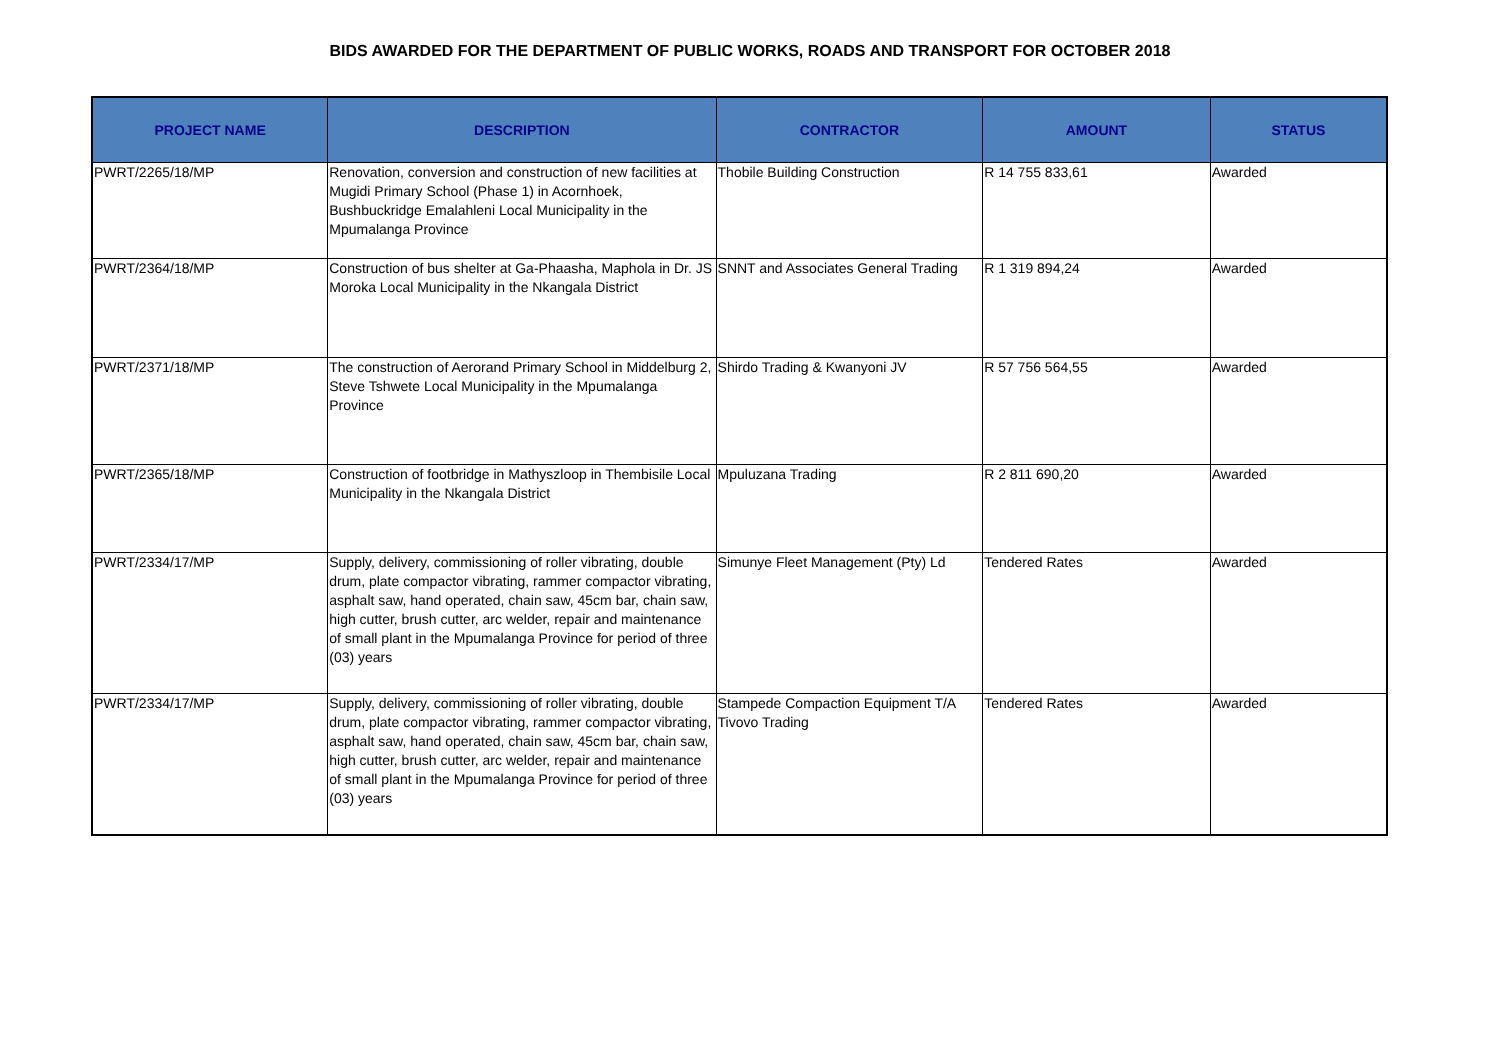BIDS AWARDED FOR THE DEPARTMENT OF PUBLIC WORKS, ROADS AND TRANSPORT FOR OCTOBER 2018
| PROJECT NAME | DESCRIPTION | CONTRACTOR | AMOUNT | STATUS |
| --- | --- | --- | --- | --- |
| PWRT/2265/18/MP | Renovation, conversion and construction of new facilities at Mugidi Primary School (Phase 1) in Acornhoek, Bushbuckridge Emalahleni Local Municipality in the Mpumalanga Province | Thobile Building Construction | R 14 755 833,61 | Awarded |
| PWRT/2364/18/MP | Construction of bus shelter at Ga-Phaasha, Maphola in Dr. JS Moroka Local Municipality in the Nkangala District | SNNT and Associates General Trading | R 1 319 894,24 | Awarded |
| PWRT/2371/18/MP | The construction of Aerorand Primary School in Middelburg 2, Steve Tshwete Local Municipality in the Mpumalanga Province | Shirdo Trading & Kwanyoni JV | R 57 756 564,55 | Awarded |
| PWRT/2365/18/MP | Construction of footbridge in Mathyszloop in Thembisile Local Municipality in the Nkangala District | Mpuluzana Trading | R 2 811 690,20 | Awarded |
| PWRT/2334/17/MP | Supply, delivery, commissioning of roller vibrating, double drum, plate compactor vibrating, rammer compactor vibrating, asphalt saw, hand operated, chain saw, 45cm bar, chain saw, high cutter, brush cutter, arc welder, repair and maintenance of small plant in the Mpumalanga Province for period of three (03) years | Simunye Fleet Management (Pty) Ld | Tendered Rates | Awarded |
| PWRT/2334/17/MP | Supply, delivery, commissioning of roller vibrating, double drum, plate compactor vibrating, rammer compactor vibrating, asphalt saw, hand operated, chain saw, 45cm bar, chain saw, high cutter, brush cutter, arc welder, repair and maintenance of small plant in the Mpumalanga Province for period of three (03) years | Stampede Compaction Equipment T/A Tivovo Trading | Tendered Rates | Awarded |